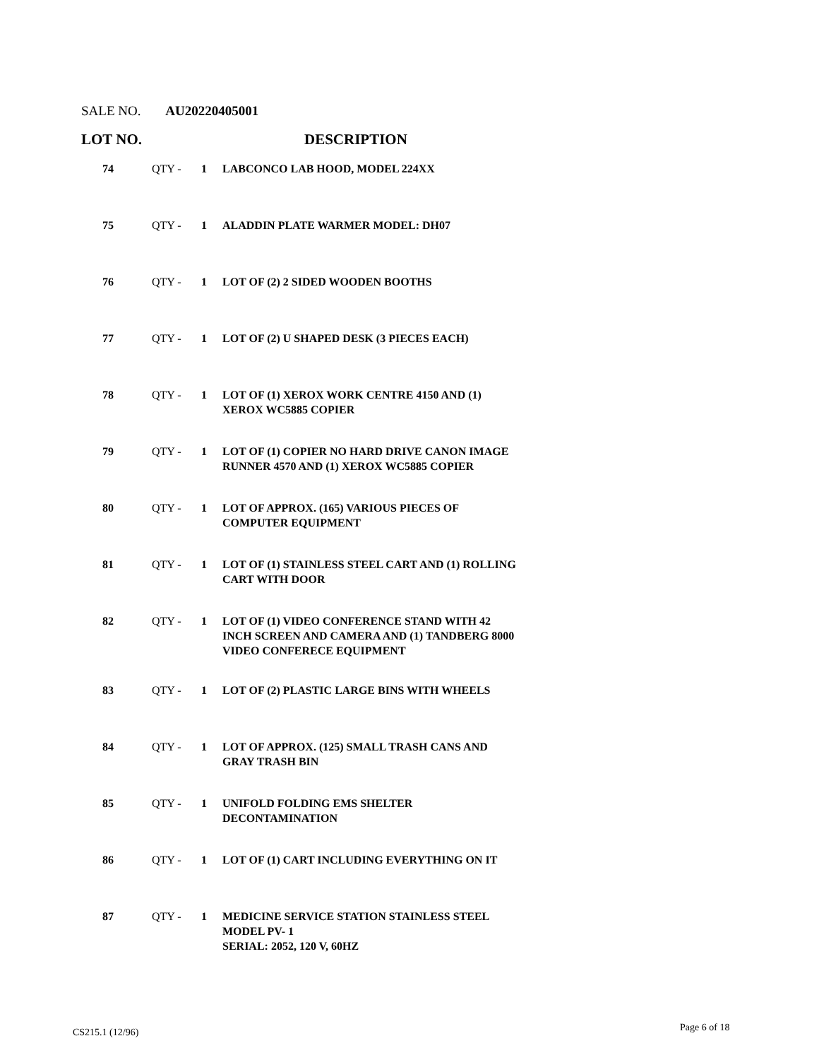SALE NO. AU20220405001
LOT NO. DESCRIPTION
| 74 | QTY - | 1 | LABCONCO LAB HOOD, MODEL 224XX |
| 75 | QTY - | 1 | ALADDIN PLATE WARMER MODEL: DH07 |
| 76 | QTY - | 1 | LOT OF (2) 2 SIDED WOODEN BOOTHS |
| 77 | QTY - | 1 | LOT OF (2) U SHAPED DESK (3 PIECES EACH) |
| 78 | QTY - | 1 | LOT OF (1) XEROX WORK CENTRE 4150 AND (1) XEROX WC5885 COPIER |
| 79 | QTY - | 1 | LOT OF (1) COPIER NO HARD DRIVE CANON IMAGE RUNNER 4570 AND (1) XEROX WC5885 COPIER |
| 80 | QTY - | 1 | LOT OF APPROX. (165) VARIOUS PIECES OF COMPUTER EQUIPMENT |
| 81 | QTY - | 1 | LOT OF (1) STAINLESS STEEL CART AND (1) ROLLING CART WITH DOOR |
| 82 | QTY - | 1 | LOT OF (1) VIDEO CONFERENCE STAND WITH 42 INCH SCREEN AND CAMERA AND (1) TANDBERG 8000 VIDEO CONFERECE EQUIPMENT |
| 83 | QTY - | 1 | LOT OF (2) PLASTIC LARGE BINS WITH WHEELS |
| 84 | QTY - | 1 | LOT OF APPROX. (125) SMALL TRASH CANS AND GRAY TRASH BIN |
| 85 | QTY - | 1 | UNIFOLD FOLDING EMS SHELTER DECONTAMINATION |
| 86 | QTY - | 1 | LOT OF (1) CART INCLUDING EVERYTHING ON IT |
| 87 | QTY - | 1 | MEDICINE SERVICE STATION STAINLESS STEEL MODEL PV- 1 SERIAL: 2052, 120 V, 60HZ |
CS215.1 (12/96) Page 6 of 18